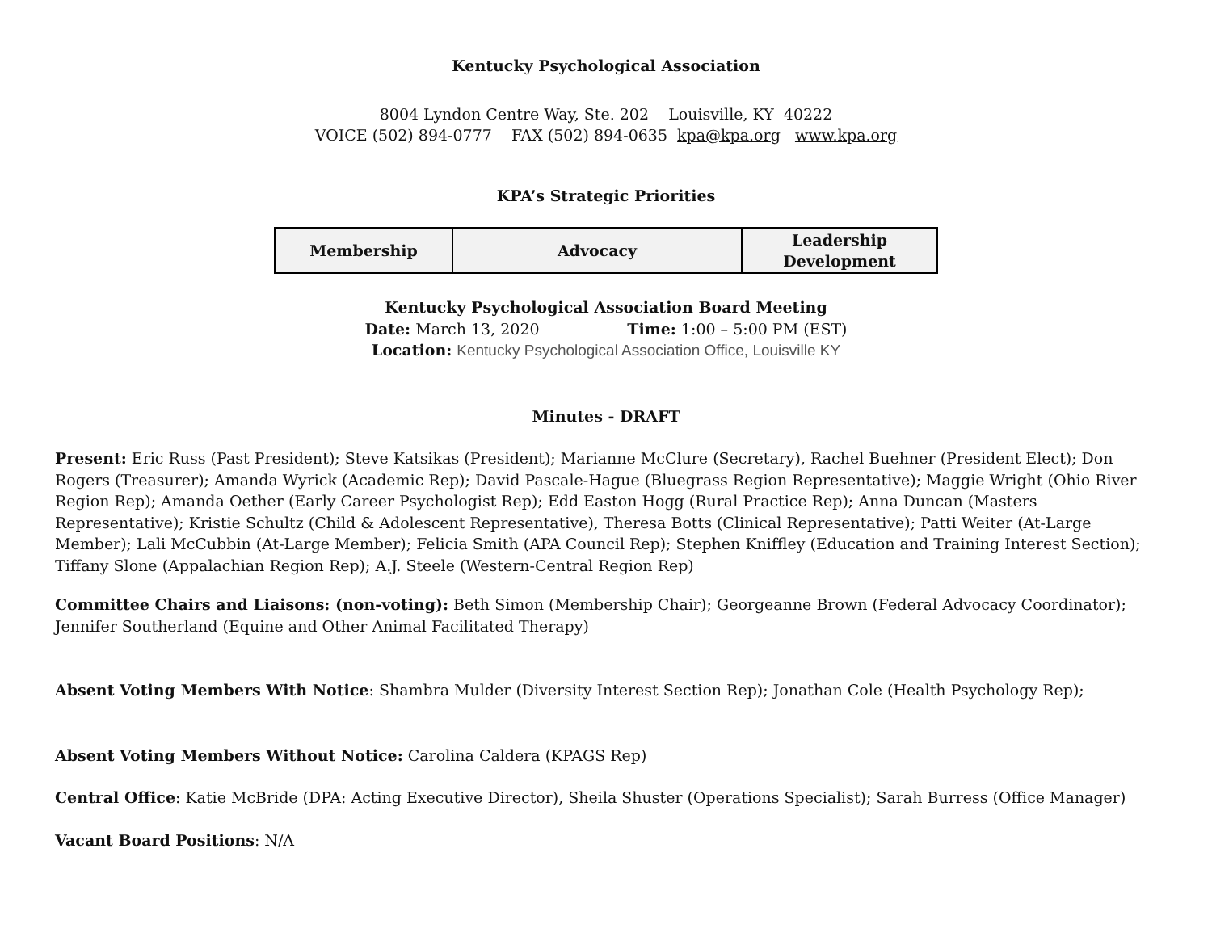Kentucky Psychological Association
8004 Lyndon Centre Way, Ste. 202 Louisville, KY 40222
VOICE (502) 894-0777 FAX (502) 894-0635 kpa@kpa.org www.kpa.org
KPA’s Strategic Priorities
| Membership | Advocacy | Leadership Development |
Kentucky Psychological Association Board Meeting
Date: March 13, 2020 Time: 1:00 – 5:00 PM (EST)
Location: Kentucky Psychological Association Office, Louisville KY
Minutes - DRAFT
Present: Eric Russ (Past President); Steve Katsikas (President); Marianne McClure (Secretary), Rachel Buehner (President Elect); Don Rogers (Treasurer); Amanda Wyrick (Academic Rep); David Pascale-Hague (Bluegrass Region Representative); Maggie Wright (Ohio River Region Rep); Amanda Oether (Early Career Psychologist Rep); Edd Easton Hogg (Rural Practice Rep); Anna Duncan (Masters Representative); Kristie Schultz (Child & Adolescent Representative), Theresa Botts (Clinical Representative); Patti Weiter (At-Large Member); Lali McCubbin (At-Large Member); Felicia Smith (APA Council Rep); Stephen Kniffley (Education and Training Interest Section); Tiffany Slone (Appalachian Region Rep); A.J. Steele (Western-Central Region Rep)
Committee Chairs and Liaisons: (non-voting): Beth Simon (Membership Chair); Georgeanne Brown (Federal Advocacy Coordinator); Jennifer Southerland (Equine and Other Animal Facilitated Therapy)
Absent Voting Members With Notice: Shambra Mulder (Diversity Interest Section Rep); Jonathan Cole (Health Psychology Rep);
Absent Voting Members Without Notice: Carolina Caldera (KPAGS Rep)
Central Office: Katie McBride (DPA: Acting Executive Director), Sheila Shuster (Operations Specialist); Sarah Burress (Office Manager)
Vacant Board Positions: N/A